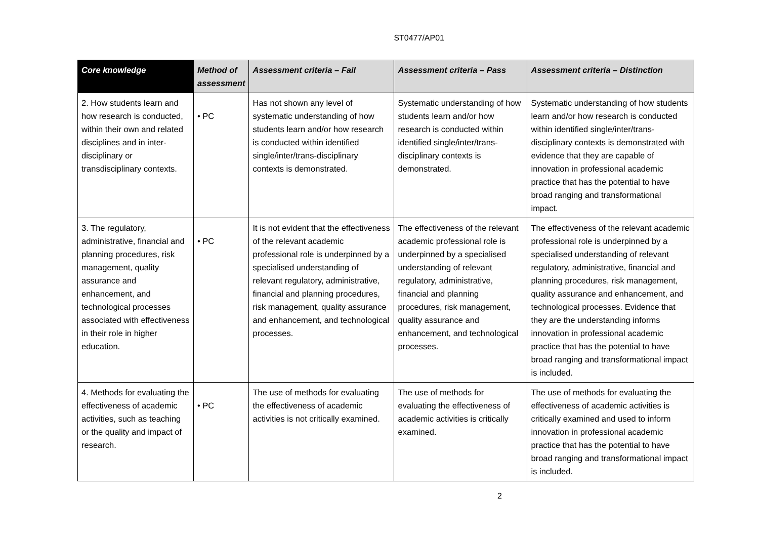ST0477/AP01
| Core knowledge | Method of assessment | Assessment criteria – Fail | Assessment criteria – Pass | Assessment criteria – Distinction |
| --- | --- | --- | --- | --- |
| 2. How students learn and how research is conducted, within their own and related disciplines and in inter-disciplinary or transdisciplinary contexts. | • PC | Has not shown any level of systematic understanding of how students learn and/or how research is conducted within identified single/inter/trans-disciplinary contexts is demonstrated. | Systematic understanding of how students learn and/or how research is conducted within identified single/inter/trans-disciplinary contexts is demonstrated. | Systematic understanding of how students learn and/or how research is conducted within identified single/inter/trans-disciplinary contexts is demonstrated with evidence that they are capable of innovation in professional academic practice that has the potential to have broad ranging and transformational impact. |
| 3. The regulatory, administrative, financial and planning procedures, risk management, quality assurance and enhancement, and technological processes associated with effectiveness in their role in higher education. | • PC | It is not evident that the effectiveness of the relevant academic professional role is underpinned by a specialised understanding of relevant regulatory, administrative, financial and planning procedures, risk management, quality assurance and enhancement, and technological processes. | The effectiveness of the relevant academic professional role is underpinned by a specialised understanding of relevant regulatory, administrative, financial and planning procedures, risk management, quality assurance and enhancement, and technological processes. | The effectiveness of the relevant academic professional role is underpinned by a specialised understanding of relevant regulatory, administrative, financial and planning procedures, risk management, quality assurance and enhancement, and technological processes. Evidence that they are the understanding informs innovation in professional academic practice that has the potential to have broad ranging and transformational impact is included. |
| 4. Methods for evaluating the effectiveness of academic activities, such as teaching or the quality and impact of research. | • PC | The use of methods for evaluating the effectiveness of academic activities is not critically examined. | The use of methods for evaluating the effectiveness of academic activities is critically examined. | The use of methods for evaluating the effectiveness of academic activities is critically examined and used to inform innovation in professional academic practice that has the potential to have broad ranging and transformational impact is included. |
2